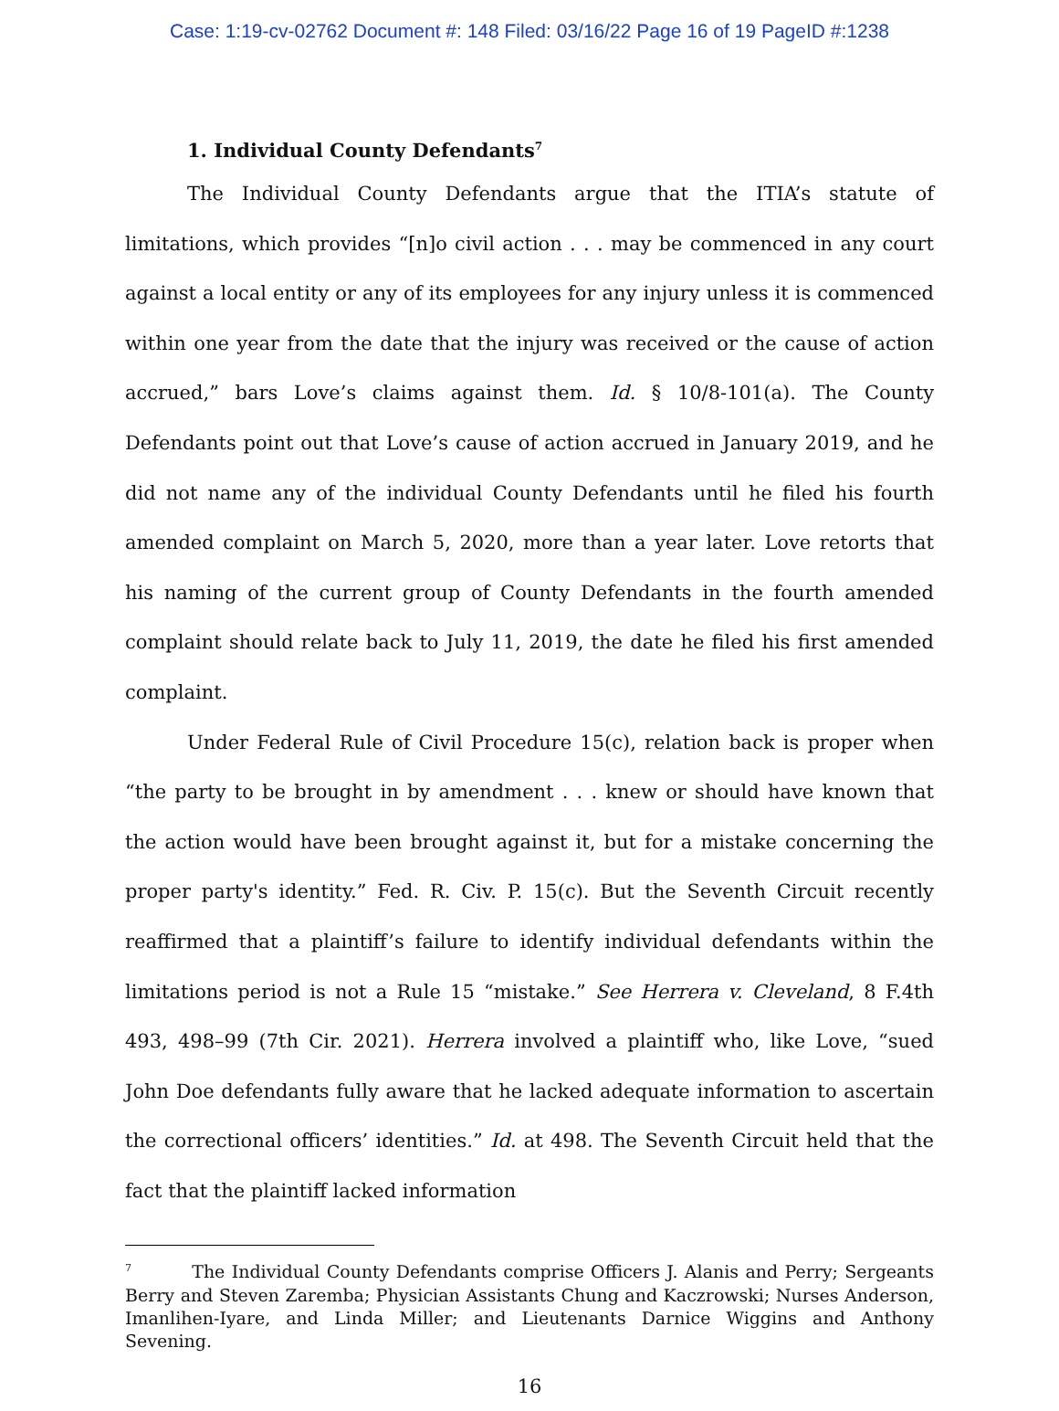Case: 1:19-cv-02762 Document #: 148 Filed: 03/16/22 Page 16 of 19 PageID #:1238
1. Individual County Defendants<sup>7</sup>
The Individual County Defendants argue that the ITIA’s statute of limitations, which provides “[n]o civil action . . . may be commenced in any court against a local entity or any of its employees for any injury unless it is commenced within one year from the date that the injury was received or the cause of action accrued,” bars Love’s claims against them. Id. § 10/8-101(a). The County Defendants point out that Love’s cause of action accrued in January 2019, and he did not name any of the individual County Defendants until he filed his fourth amended complaint on March 5, 2020, more than a year later. Love retorts that his naming of the current group of County Defendants in the fourth amended complaint should relate back to July 11, 2019, the date he filed his first amended complaint.
Under Federal Rule of Civil Procedure 15(c), relation back is proper when “the party to be brought in by amendment . . . knew or should have known that the action would have been brought against it, but for a mistake concerning the proper party's identity.” Fed. R. Civ. P. 15(c). But the Seventh Circuit recently reaffirmed that a plaintiff’s failure to identify individual defendants within the limitations period is not a Rule 15 “mistake.” See Herrera v. Cleveland, 8 F.4th 493, 498–99 (7th Cir. 2021). Herrera involved a plaintiff who, like Love, “sued John Doe defendants fully aware that he lacked adequate information to ascertain the correctional officers’ identities.” Id. at 498. The Seventh Circuit held that the fact that the plaintiff lacked information
<sup>7</sup> The Individual County Defendants comprise Officers J. Alanis and Perry; Sergeants Berry and Steven Zaremba; Physician Assistants Chung and Kaczrowski; Nurses Anderson, Imanlihen-Iyare, and Linda Miller; and Lieutenants Darnice Wiggins and Anthony Sevening.
16